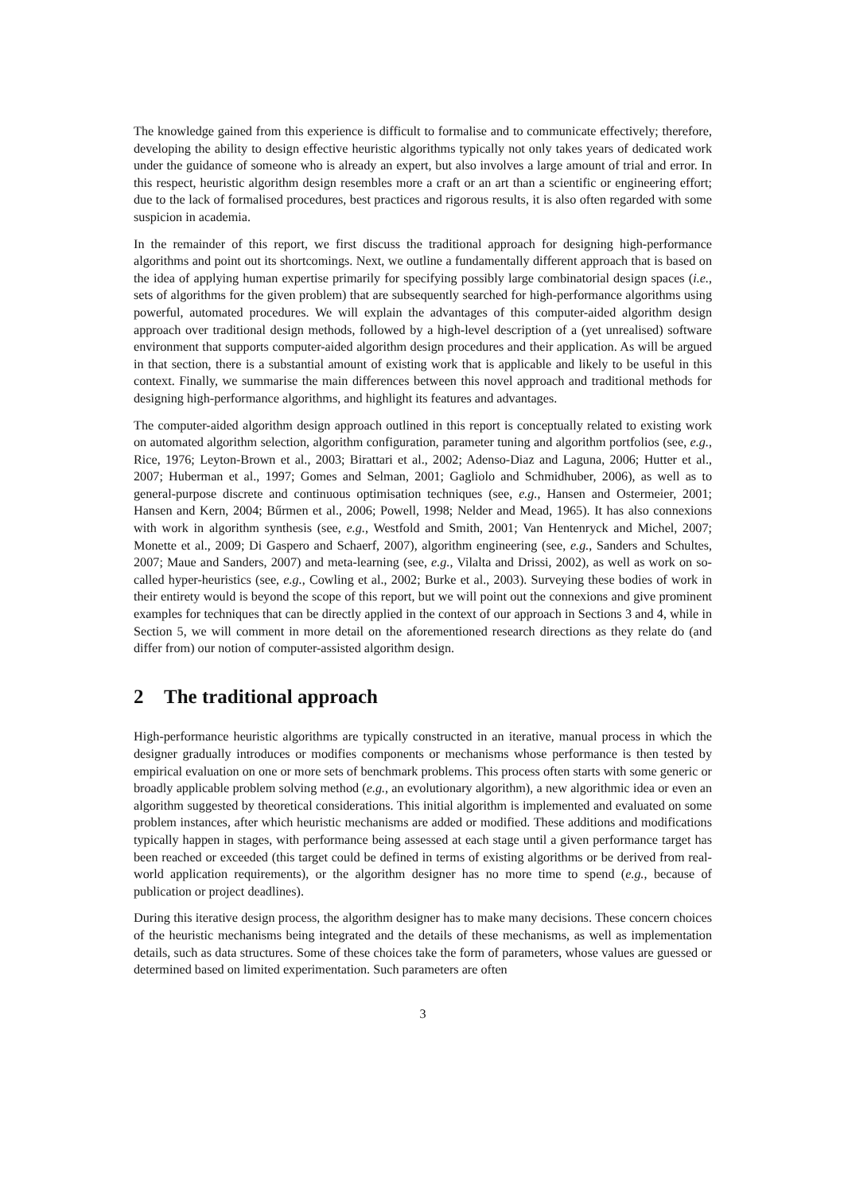The knowledge gained from this experience is difficult to formalise and to communicate effectively; therefore, developing the ability to design effective heuristic algorithms typically not only takes years of dedicated work under the guidance of someone who is already an expert, but also involves a large amount of trial and error. In this respect, heuristic algorithm design resembles more a craft or an art than a scientific or engineering effort; due to the lack of formalised procedures, best practices and rigorous results, it is also often regarded with some suspicion in academia.
In the remainder of this report, we first discuss the traditional approach for designing high-performance algorithms and point out its shortcomings. Next, we outline a fundamentally different approach that is based on the idea of applying human expertise primarily for specifying possibly large combinatorial design spaces (i.e., sets of algorithms for the given problem) that are subsequently searched for high-performance algorithms using powerful, automated procedures. We will explain the advantages of this computer-aided algorithm design approach over traditional design methods, followed by a high-level description of a (yet unrealised) software environment that supports computer-aided algorithm design procedures and their application. As will be argued in that section, there is a substantial amount of existing work that is applicable and likely to be useful in this context. Finally, we summarise the main differences between this novel approach and traditional methods for designing high-performance algorithms, and highlight its features and advantages.
The computer-aided algorithm design approach outlined in this report is conceptually related to existing work on automated algorithm selection, algorithm configuration, parameter tuning and algorithm portfolios (see, e.g., Rice, 1976; Leyton-Brown et al., 2003; Birattari et al., 2002; Adenso-Diaz and Laguna, 2006; Hutter et al., 2007; Huberman et al., 1997; Gomes and Selman, 2001; Gagliolo and Schmidhuber, 2006), as well as to general-purpose discrete and continuous optimisation techniques (see, e.g., Hansen and Ostermeier, 2001; Hansen and Kern, 2004; Bűrmen et al., 2006; Powell, 1998; Nelder and Mead, 1965). It has also connexions with work in algorithm synthesis (see, e.g., Westfold and Smith, 2001; Van Hentenryck and Michel, 2007; Monette et al., 2009; Di Gaspero and Schaerf, 2007), algorithm engineering (see, e.g., Sanders and Schultes, 2007; Maue and Sanders, 2007) and meta-learning (see, e.g., Vilalta and Drissi, 2002), as well as work on so-called hyper-heuristics (see, e.g., Cowling et al., 2002; Burke et al., 2003). Surveying these bodies of work in their entirety would is beyond the scope of this report, but we will point out the connexions and give prominent examples for techniques that can be directly applied in the context of our approach in Sections 3 and 4, while in Section 5, we will comment in more detail on the aforementioned research directions as they relate do (and differ from) our notion of computer-assisted algorithm design.
2 The traditional approach
High-performance heuristic algorithms are typically constructed in an iterative, manual process in which the designer gradually introduces or modifies components or mechanisms whose performance is then tested by empirical evaluation on one or more sets of benchmark problems. This process often starts with some generic or broadly applicable problem solving method (e.g., an evolutionary algorithm), a new algorithmic idea or even an algorithm suggested by theoretical considerations. This initial algorithm is implemented and evaluated on some problem instances, after which heuristic mechanisms are added or modified. These additions and modifications typically happen in stages, with performance being assessed at each stage until a given performance target has been reached or exceeded (this target could be defined in terms of existing algorithms or be derived from real-world application requirements), or the algorithm designer has no more time to spend (e.g., because of publication or project deadlines).
During this iterative design process, the algorithm designer has to make many decisions. These concern choices of the heuristic mechanisms being integrated and the details of these mechanisms, as well as implementation details, such as data structures. Some of these choices take the form of parameters, whose values are guessed or determined based on limited experimentation. Such parameters are often
3